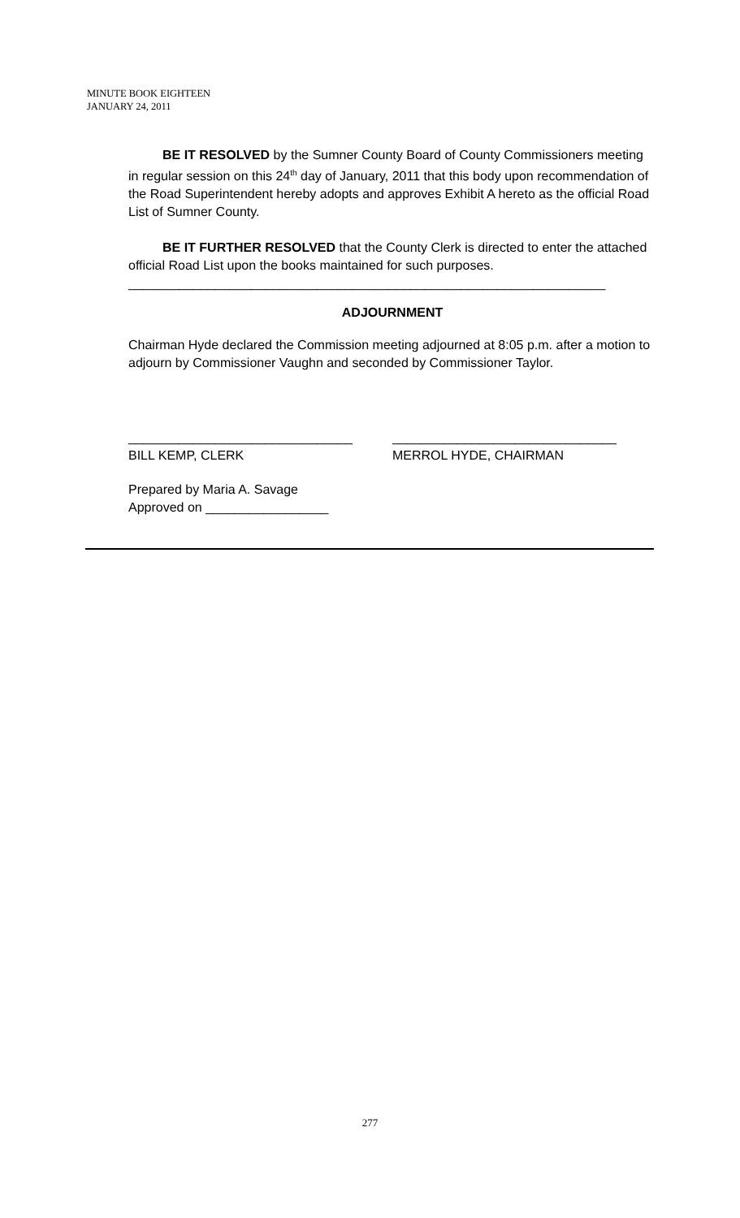MINUTE BOOK EIGHTEEN
JANUARY 24, 2011
BE IT RESOLVED by the Sumner County Board of County Commissioners meeting in regular session on this 24<sup>th</sup> day of January, 2011 that this body upon recommendation of the Road Superintendent hereby adopts and approves Exhibit A hereto as the official Road List of Sumner County.
BE IT FURTHER RESOLVED that the County Clerk is directed to enter the attached official Road List upon the books maintained for such purposes.
__________________________________________________________________
ADJOURNMENT
Chairman Hyde declared the Commission meeting adjourned at 8:05 p.m. after a motion to adjourn by Commissioner Vaughn and seconded by Commissioner Taylor.
_______________________________
BILL KEMP, CLERK
_______________________________
MERROL HYDE, CHAIRMAN
Prepared by Maria A. Savage
Approved on _________________
277